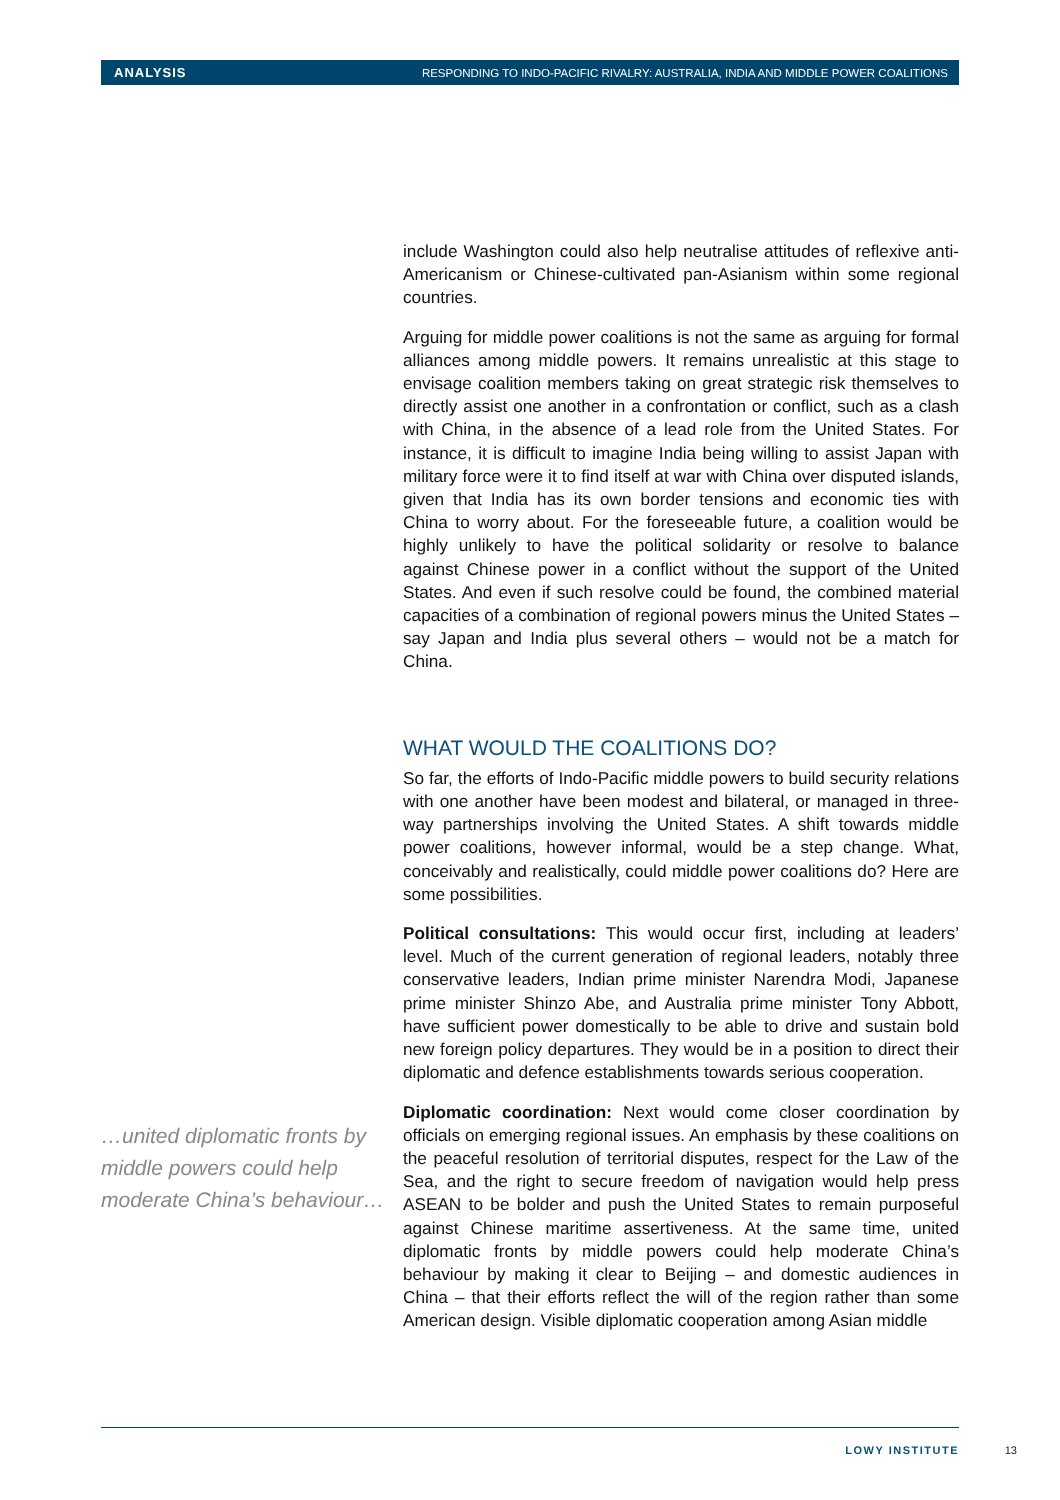ANALYSIS RESPONDING TO INDO-PACIFIC RIVALRY: AUSTRALIA, INDIA AND MIDDLE POWER COALITIONS
…united diplomatic fronts by middle powers could help moderate China’s behaviour…
include Washington could also help neutralise attitudes of reflexive anti-Americanism or Chinese-cultivated pan-Asianism within some regional countries.
Arguing for middle power coalitions is not the same as arguing for formal alliances among middle powers. It remains unrealistic at this stage to envisage coalition members taking on great strategic risk themselves to directly assist one another in a confrontation or conflict, such as a clash with China, in the absence of a lead role from the United States. For instance, it is difficult to imagine India being willing to assist Japan with military force were it to find itself at war with China over disputed islands, given that India has its own border tensions and economic ties with China to worry about. For the foreseeable future, a coalition would be highly unlikely to have the political solidarity or resolve to balance against Chinese power in a conflict without the support of the United States. And even if such resolve could be found, the combined material capacities of a combination of regional powers minus the United States – say Japan and India plus several others – would not be a match for China.
WHAT WOULD THE COALITIONS DO?
So far, the efforts of Indo-Pacific middle powers to build security relations with one another have been modest and bilateral, or managed in three-way partnerships involving the United States. A shift towards middle power coalitions, however informal, would be a step change. What, conceivably and realistically, could middle power coalitions do? Here are some possibilities.
Political consultations: This would occur first, including at leaders’ level. Much of the current generation of regional leaders, notably three conservative leaders, Indian prime minister Narendra Modi, Japanese prime minister Shinzo Abe, and Australia prime minister Tony Abbott, have sufficient power domestically to be able to drive and sustain bold new foreign policy departures. They would be in a position to direct their diplomatic and defence establishments towards serious cooperation.
Diplomatic coordination: Next would come closer coordination by officials on emerging regional issues. An emphasis by these coalitions on the peaceful resolution of territorial disputes, respect for the Law of the Sea, and the right to secure freedom of navigation would help press ASEAN to be bolder and push the United States to remain purposeful against Chinese maritime assertiveness. At the same time, united diplomatic fronts by middle powers could help moderate China’s behaviour by making it clear to Beijing – and domestic audiences in China – that their efforts reflect the will of the region rather than some American design. Visible diplomatic cooperation among Asian middle
LOWY INSTITUTE 13